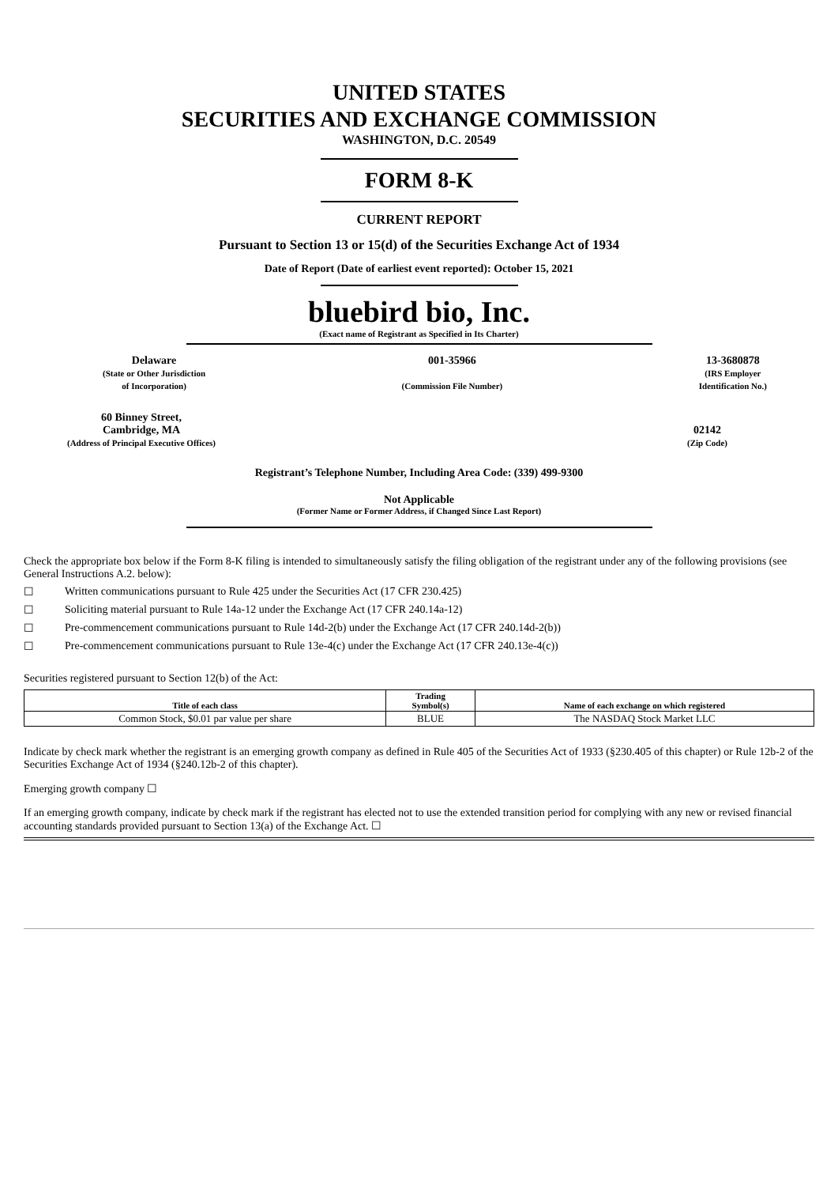UNITED STATES
SECURITIES AND EXCHANGE COMMISSION
WASHINGTON, D.C. 20549
FORM 8-K
CURRENT REPORT
Pursuant to Section 13 or 15(d) of the Securities Exchange Act of 1934
Date of Report (Date of earliest event reported): October 15, 2021
bluebird bio, Inc.
(Exact name of Registrant as Specified in Its Charter)
Delaware
(State or Other Jurisdiction
of Incorporation)
001-35966
(Commission File Number)
13-3680878
(IRS Employer
Identification No.)
60 Binney Street,
Cambridge, MA
(Address of Principal Executive Offices)
02142
(Zip Code)
Registrant’s Telephone Number, Including Area Code: (339) 499-9300
Not Applicable
(Former Name or Former Address, if Changed Since Last Report)
Check the appropriate box below if the Form 8-K filing is intended to simultaneously satisfy the filing obligation of the registrant under any of the following provisions (see General Instructions A.2. below):
☐ Written communications pursuant to Rule 425 under the Securities Act (17 CFR 230.425)
☐ Soliciting material pursuant to Rule 14a-12 under the Exchange Act (17 CFR 240.14a-12)
☐ Pre-commencement communications pursuant to Rule 14d-2(b) under the Exchange Act (17 CFR 240.14d-2(b))
☐ Pre-commencement communications pursuant to Rule 13e-4(c) under the Exchange Act (17 CFR 240.13e-4(c))
Securities registered pursuant to Section 12(b) of the Act:
| Title of each class | Trading Symbol(s) | Name of each exchange on which registered |
| --- | --- | --- |
| Common Stock, $0.01 par value per share | BLUE | The NASDAQ Stock Market LLC |
Indicate by check mark whether the registrant is an emerging growth company as defined in Rule 405 of the Securities Act of 1933 (§230.405 of this chapter) or Rule 12b-2 of the Securities Exchange Act of 1934 (§240.12b-2 of this chapter).
Emerging growth company ☐
If an emerging growth company, indicate by check mark if the registrant has elected not to use the extended transition period for complying with any new or revised financial accounting standards provided pursuant to Section 13(a) of the Exchange Act. ☐